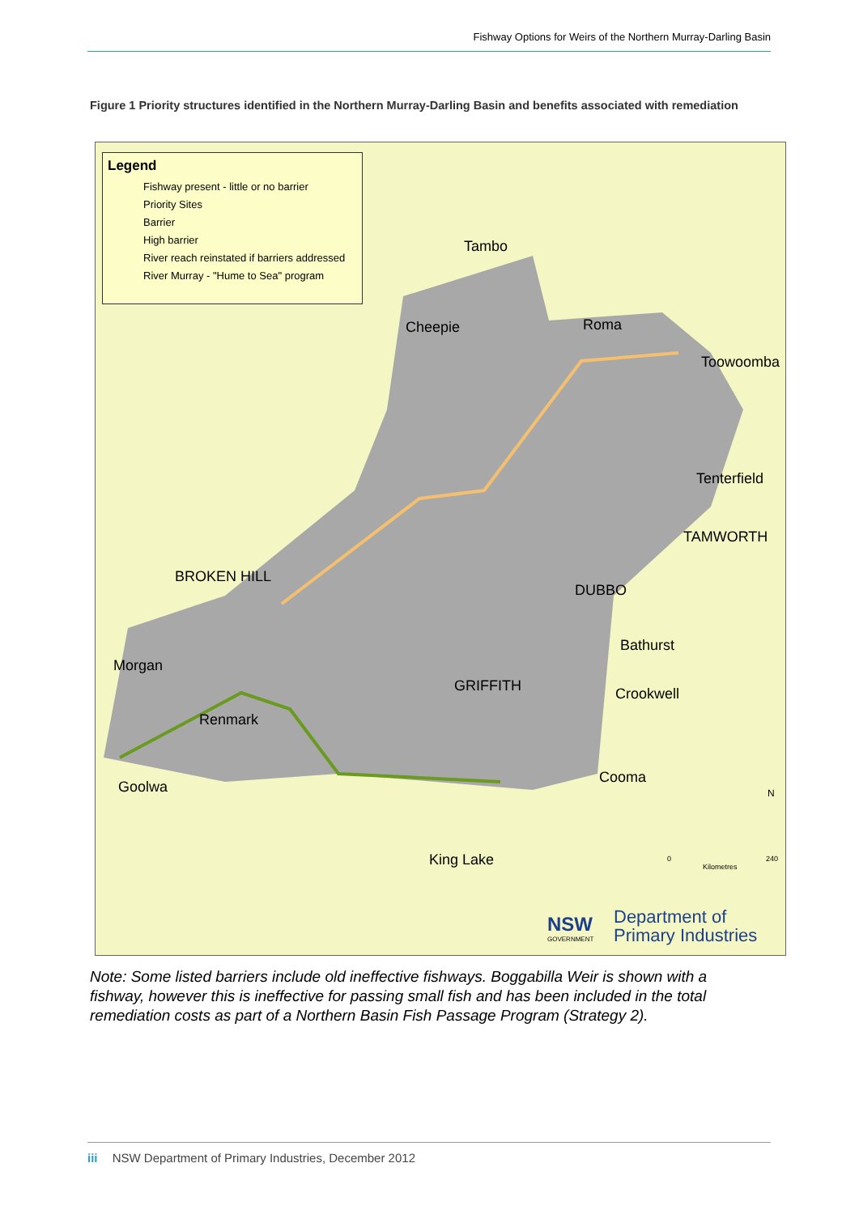Fishway Options for Weirs of the Northern Murray-Darling Basin
Figure 1 Priority structures identified in the Northern Murray-Darling Basin and benefits associated with remediation
Legend
Fishway present - little or no barrier
Priority Sites
Barrier
High barrier
River reach reinstated if barriers addressed
River Murray - "Hume to Sea" program
Tambo
Cheepie Roma
Toowoomba
Tenterfield
TAMWORTH
BROKEN HILL
DUBBO
Bathurst
Morgan
GRIFFITH Crookwell
Renmark
Cooma
Goolwa
King Lake
N
0 240
Kilometres
NSW
GOVERNMENT
Department of
Primary Industries
Note: Some listed barriers include old ineffective fishways. Boggabilla Weir is shown with a fishway, however this is ineffective for passing small fish and has been included in the total remediation costs as part of a Northern Basin Fish Passage Program (Strategy 2).
iii NSW Department of Primary Industries, December 2012